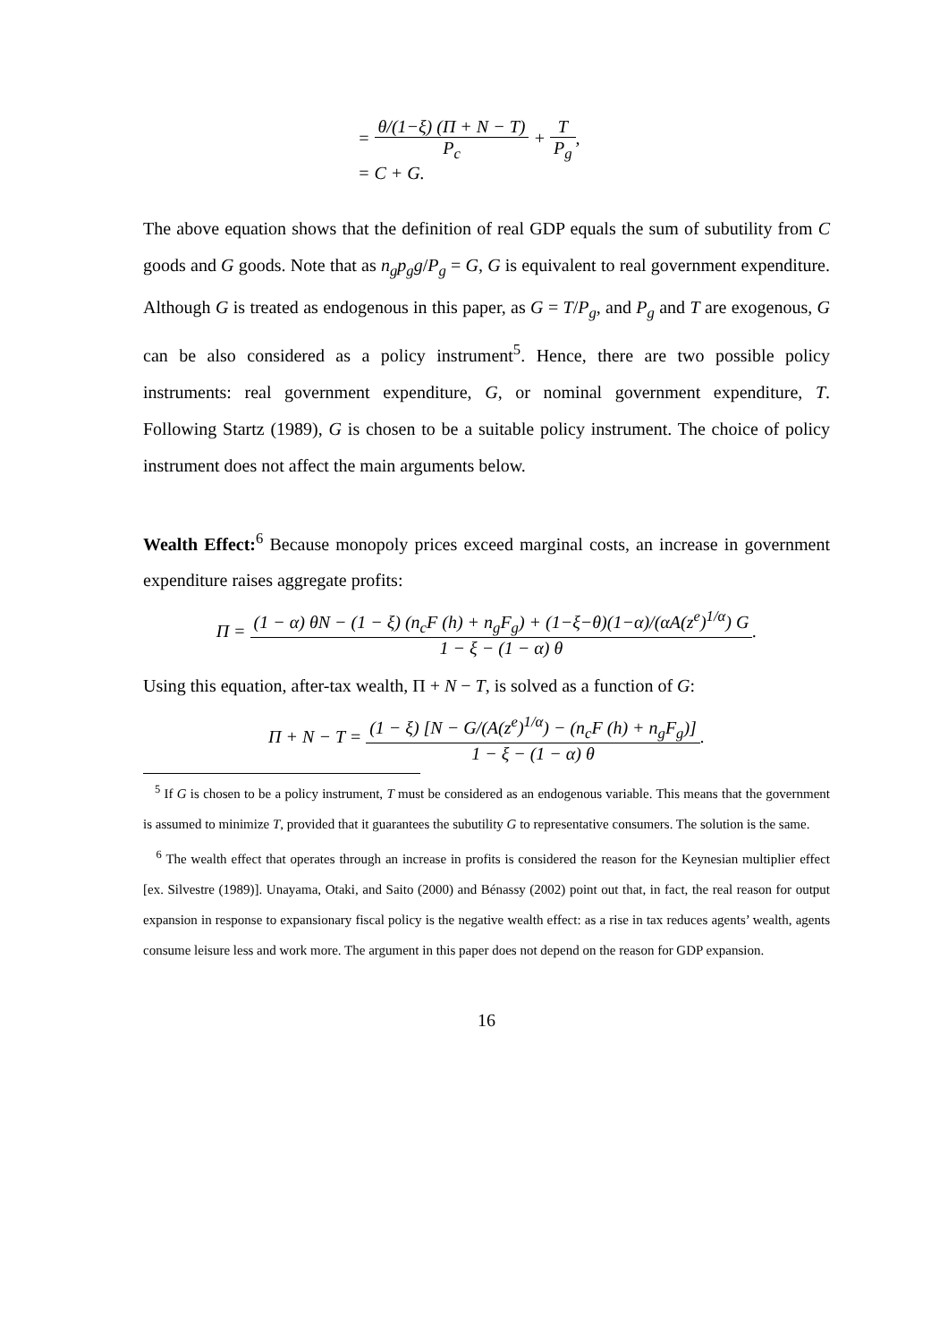= θ/(1−ξ) (Π + N − T) P<sub>c</sub> + T P<sub>g</sub>,
= C + G.
The above equation shows that the definition of real GDP equals the sum of subutility from C goods and G goods. Note that as n<sub>g</sub>p<sub>g</sub>g/P<sub>g</sub> = G, G is equivalent to real government expenditure. Although G is treated as endogenous in this paper, as G = T/P<sub>g</sub>, and P<sub>g</sub> and T are exogenous, G can be also considered as a policy instrument<sup>5</sup>. Hence, there are two possible policy instruments: real government expenditure, G, or nominal government expenditure, T. Following Startz (1989), G is chosen to be a suitable policy instrument. The choice of policy instrument does not affect the main arguments below.
Wealth Effect:<sup>6</sup> Because monopoly prices exceed marginal costs, an increase in government expenditure raises aggregate profits:
Π = (1 − α) θN − (1 − ξ) (n<sub>c</sub>F (h) + n<sub>g</sub>F<sub>g</sub>) + (1−ξ−θ)(1−α)/(αA(z<sup>e</sup>)<sup>1/α</sup>) G 1 − ξ − (1 − α) θ.
Using this equation, after-tax wealth, Π + N − T, is solved as a function of G:
Π + N − T = (1 − ξ) [N − G/(A(z<sup>e</sup>)<sup>1/α</sup>) − (n<sub>c</sub>F (h) + n<sub>g</sub>F<sub>g</sub>)] 1 − ξ − (1 − α) θ.
<sup>5</sup> If G is chosen to be a policy instrument, T must be considered as an endogenous variable. This means that the government is assumed to minimize T, provided that it guarantees the subutility G to representative consumers. The solution is the same.
<sup>6</sup> The wealth effect that operates through an increase in profits is considered the reason for the Keynesian multiplier effect [ex. Silvestre (1989)]. Unayama, Otaki, and Saito (2000) and Bénassy (2002) point out that, in fact, the real reason for output expansion in response to expansionary fiscal policy is the negative wealth effect: as a rise in tax reduces agents’ wealth, agents consume leisure less and work more. The argument in this paper does not depend on the reason for GDP expansion.
16